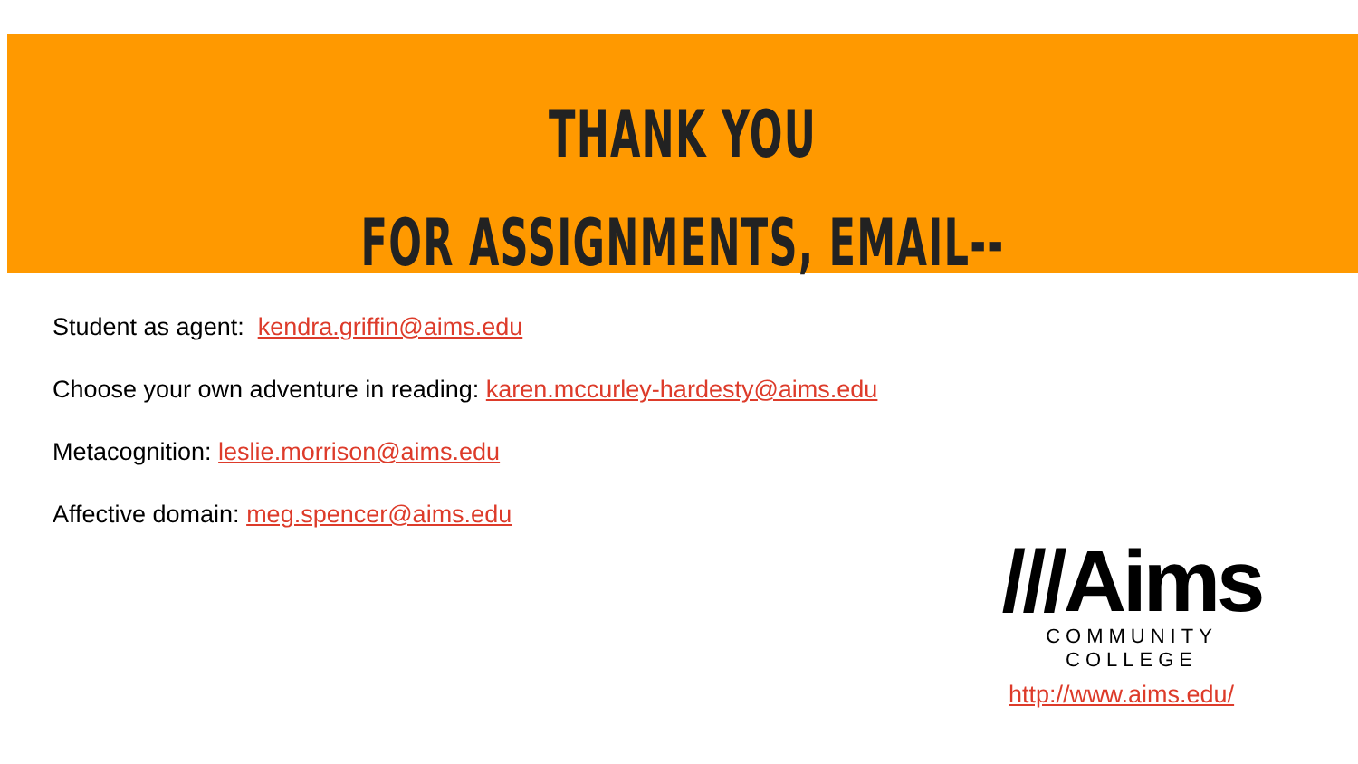THANK YOU
FOR ASSIGNMENTS, EMAIL--
Student as agent: kendra.griffin@aims.edu
Choose your own adventure in reading: karen.mccurley-hardesty@aims.edu
Metacognition: leslie.morrison@aims.edu
Affective domain: meg.spencer@aims.edu
///Aims
COMMUNITY COLLEGE
http://www.aims.edu/